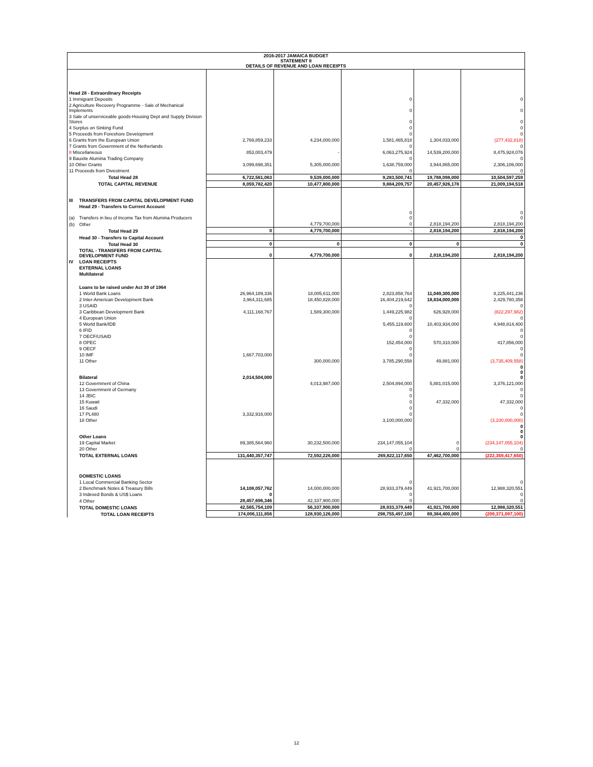| 2016-2017 JAMAICA BUDGET STATEMENT II DETAILS OF REVENUE AND LOAN RECEIPTS | | | | | | |
| Head 28 - Extraordinary Receipts | | | | | | |
| 1 Immigrant Deposits | | | | 0 | | 0 |
| 2 Agriculture Recovery Programme - Sale of Mechanical Implements | | | | 0 | | 0 |
| 3 Sale of unserviceable goods-Housing Dept and Supply Division Stores | | | | 0 | | 0 |
| 4 Surplus on Sinking Fund | | | | 0 | | 0 |
| 5 Proceeds from Foreshore Development | | | | 0 | | 0 |
| 6 Grants from the European Union | | 2,769,859,233 | 4,234,000,000 | 1,581,465,818 | 1,304,033,000 | (277,432,818) |
| 7 Grants from Government of the Netherlands | | | | 0 | | 0 |
| 8 Miscellaneous | | 853,003,479 | - | 6,063,275,924 | 14,539,200,000 | 8,475,924,076 |
| 9 Bauxite Alumina Trading Company | | | | 0 | | 0 |
| 10 Other Grants | | 3,099,698,351 | 5,305,000,000 | 1,638,759,000 | 3,944,865,000 | 2,306,106,000 |
| 11 Proceeds from Divestment | | | | 0 | | 0 |
| Total Head 28 | | 6,722,561,063 | 9,539,000,000 | 9,283,500,741 | 19,788,098,000 | 10,504,597,259 |
| TOTAL CAPITAL REVENUE | | 8,059,782,420 | 10,477,800,000 | 9,884,209,757 | 20,457,926,178 | 21,009,194,518 |
| III | TRANSFERS FROM CAPITAL DEVELOPMENT FUND | | | | | |
| | Head 29 - Transfers to Current Account | | | | | |
| (a) | Transfers in lieu of Income Tax from Alumina Producers | | | 0 0 | | 0 0 |
| (b) | Other | | 4,779,700,000 | 0 | 2,818,194,200 | 2,818,194,200 |
| Total Head 29 | | 0 | 4,779,700,000 | - | 2,818,194,200 | 2,818,194,200 |
| | Head 30 - Transfers to Capital Account | | | | | 0 |
| Total Head 30 | | 0 | 0 | 0 | 0 | 0 |
| | TOTAL - TRANSFERS FROM CAPITAL DEVELOPMENT FUND | 0 | 4,779,700,000 | 0 | 2,818,194,200 | 2,818,194,200 |
| IV | LOAN RECEIPTS | | | | | |
| | EXTERNAL LOANS | | | | | |
| | Multilateral | | | | | |
| | Loans to be raised under Act 39 of 1964 | | | | | |
| | 1 World Bank Loans | 26,964,189,336 | 18,005,611,000 | 2,823,858,764 | 11,049,300,000 | 8,225,441,236 |
| | 2 Inter-American Development Bank | 3,964,311,685 | 18,450,828,000 | 16,404,219,642 | 18,834,000,000 | 2,429,780,358 |
| | 3 USAID | | | 0 | | 0 |
| | 3 Caribbean Development Bank | 4,111,168,767 | 1,589,300,000 | 1,449,225,982 | 626,928,000 | (822,297,982) |
| | 4 European Union | | | 0 | | 0 |
| | 5 World Bank/IDB | | | 5,455,119,600 | 10,403,934,000 | 4,948,814,400 |
| | 6 IFID | | | 0 | | 0 |
| | 7 OECF/USAID | | | 0 | | 0 |
| | 8 OPEC | | | 152,454,000 | 570,310,000 | 417,856,000 |
| | 9 OECF | | | 0 | | 0 |
| | 10 IMF | 1,667,703,000 | | 0 | | 0 |
| | 11 Other | | 300,000,000 | 3,785,290,558 | 49,881,000 | (3,735,409,558) |
| | Bilateral | 2,014,504,000 | | | | 0 0 0 |
| | 12 Government of China | | 4,013,987,000 | 2,504,894,000 | 5,881,015,000 | 3,376,121,000 |
| | 13 Government of Germany | | | 0 | | 0 |
| | 14 JBIC | | | 0 | | 0 |
| | 15 Kuwait | | | 0 | 47,332,000 | 47,332,000 |
| | 16 Saudi | | | 0 | | 0 |
| | 17 PL480 | 3,332,916,000 | | 0 | | 0 |
| | 18 Other | | | 3,100,000,000 | | (3,100,000,000) |
| | Other Loans | | | | | 0 0 0 |
| | 19 Capital Market | 89,385,564,960 | 30,232,500,000 | 234,147,055,104 | 0 | (234,147,055,104) |
| | 20 Other | | | 0 | 0 | 0 |
| | TOTAL EXTERNAL LOANS | 131,440,357,747 | 72,592,226,000 | 269,822,117,650 | 47,462,700,000 | (222,359,417,650) |
| | DOMESTIC LOANS | | | | | |
| | 1 Local Commercial Banking Sector | | | 0 | | 0 |
| | 2 Benchmark Notes & Treasury Bills | 14,108,057,762 | 14,000,000,000 | 28,933,379,449 | 41,921,700,000 | 12,988,320,551 |
| | 3 Indexed Bonds & US$ Loans | 0 | | 0 | | 0 |
| | 4 Other | 28,457,696,346 | 42,337,900,000 | 0 | | 0 |
| | TOTAL DOMESTIC LOANS | 42,565,754,109 | 56,337,900,000 | 28,933,379,449 | 41,921,700,000 | 12,988,320,551 |
| TOTAL LOAN RECEIPTS | | 174,006,111,856 | 128,930,126,000 | 298,755,497,100 | 89,384,400,000 | (209,371,097,100) |
12